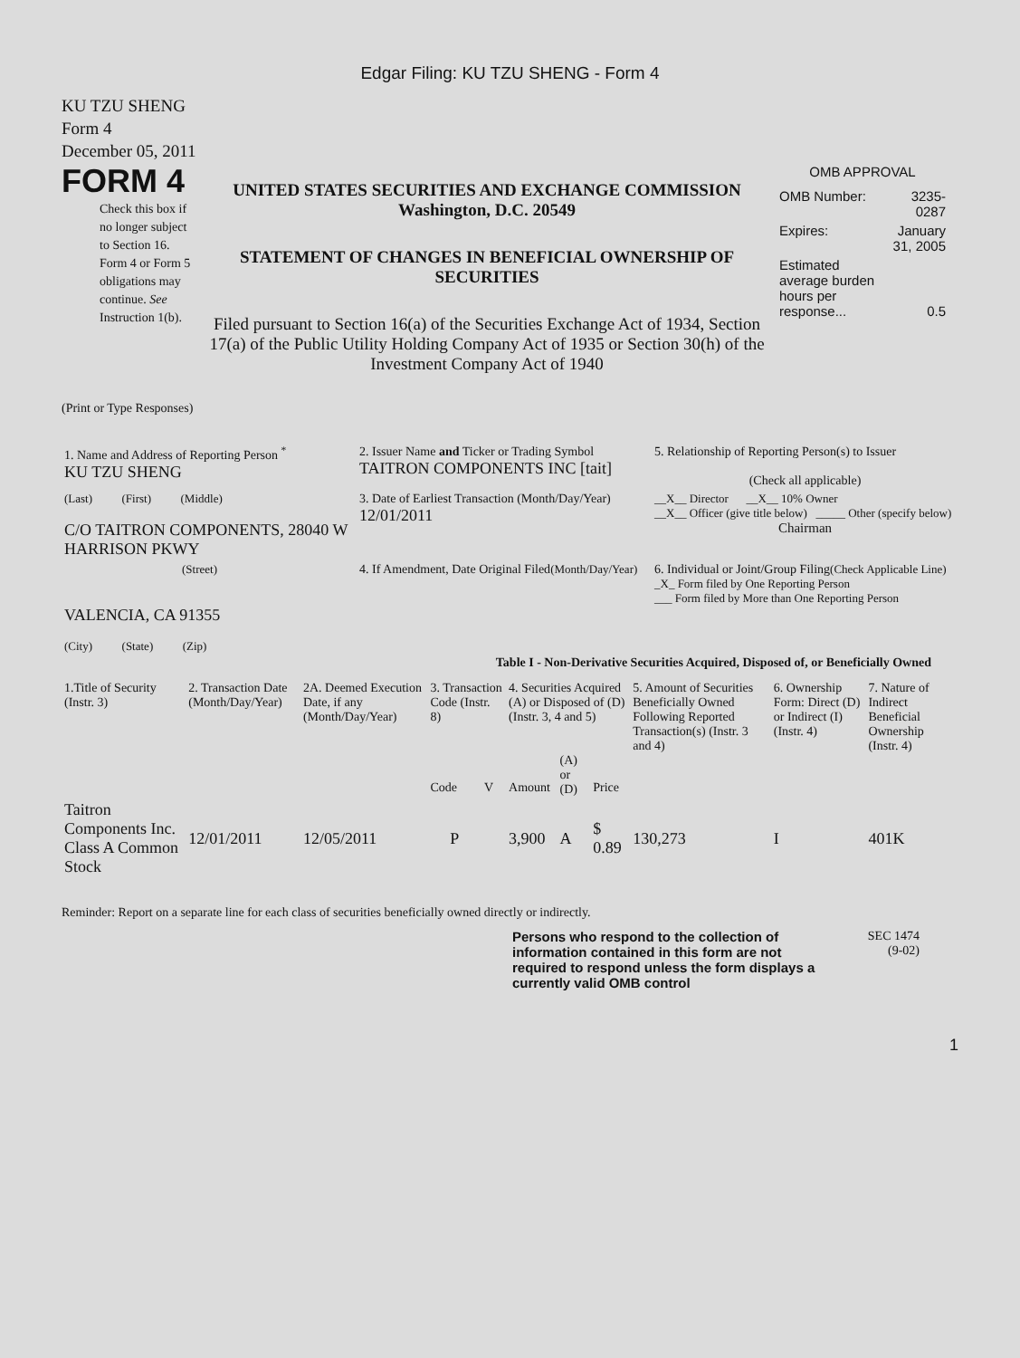Edgar Filing: KU TZU SHENG - Form 4
KU TZU SHENG
Form 4
December 05, 2011
FORM 4
Check this box if no longer subject to Section 16. Form 4 or Form 5 obligations may continue. See Instruction 1(b).
UNITED STATES SECURITIES AND EXCHANGE COMMISSION
Washington, D.C. 20549
STATEMENT OF CHANGES IN BENEFICIAL OWNERSHIP OF SECURITIES
Filed pursuant to Section 16(a) of the Securities Exchange Act of 1934, Section 17(a) of the Public Utility Holding Company Act of 1935 or Section 30(h) of the Investment Company Act of 1940
OMB APPROVAL
| OMB Number: | 3235-0287 |
| Expires: | January 31, 2005 |
| Estimated average burden hours per response... | 0.5 |
(Print or Type Responses)
| 1. Name and Address of Reporting Person <sup>*</sup> KU TZU SHENG | 2. Issuer Name and Ticker or Trading Symbol TAITRON COMPONENTS INC [tait] | 5. Relationship of Reporting Person(s) to Issuer (Check all applicable) |
| (Last) (First) (Middle) C/O TAITRON COMPONENTS, 28040 W HARRISON PKWY | 3. Date of Earliest Transaction (Month/Day/Year) 12/01/2011 | __X__ Director __X__ 10% Owner __X__ Officer (give title below) _____ Other (specify below) Chairman |
| (Street) VALENCIA, CA 91355 (City) (State) (Zip) | 4. If Amendment, Date Original Filed (Month/Day/Year) | 6. Individual or Joint/Group Filing (Check Applicable Line) _X_ Form filed by One Reporting Person ___ Form filed by More than One Reporting Person |
Table I - Non-Derivative Securities Acquired, Disposed of, or Beneficially Owned
| 1.Title of Security (Instr. 3) | 2. Transaction Date (Month/Day/Year) | 2A. Deemed Execution Date, if any (Month/Day/Year) | 3. Transaction Code (Instr. 8) | | 4. Securities Acquired (A) or Disposed of (D) (Instr. 3, 4 and 5) | | | 5. Amount of Securities Beneficially Owned Following Reported Transaction(s) (Instr. 3 and 4) | 6. Ownership Form: Direct (D) or Indirect (I) (Instr. 4) | 7. Nature of Indirect Beneficial Ownership (Instr. 4) |
| --- | --- | --- | --- | --- | --- | --- | --- | --- | --- | --- |
| | | | Code | V | Amount | (A) or (D) | Price | | | |
| Taitron Components Inc. Class A Common Stock | 12/01/2011 | 12/05/2011 | P | | 3,900 | A | $ 0.89 | 130,273 | I | 401K |
Reminder: Report on a separate line for each class of securities beneficially owned directly or indirectly.
Persons who respond to the collection of information contained in this form are not required to respond unless the form displays a currently valid OMB control
SEC 1474
(9-02)
1